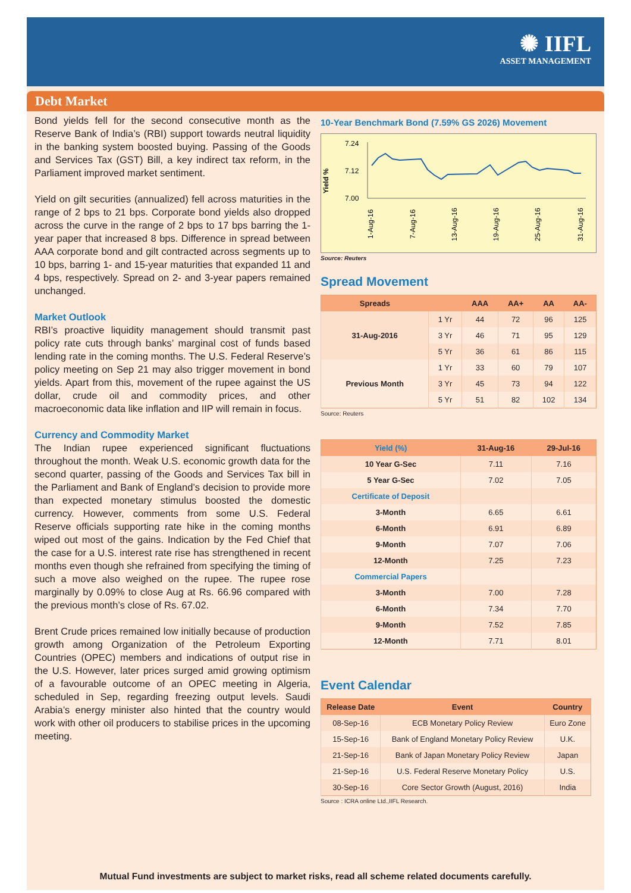✺ IIFL
ASSET MANAGEMENT
Debt Market
Bond yields fell for the second consecutive month as the Reserve Bank of India’s (RBI) support towards neutral liquidity in the banking system boosted buying. Passing of the Goods and Services Tax (GST) Bill, a key indirect tax reform, in the Parliament improved market sentiment.
Yield on gilt securities (annualized) fell across maturities in the range of 2 bps to 21 bps. Corporate bond yields also dropped across the curve in the range of 2 bps to 17 bps barring the 1-year paper that increased 8 bps. Difference in spread between AAA corporate bond and gilt contracted across segments up to 10 bps, barring 1- and 15-year maturities that expanded 11 and 4 bps, respectively. Spread on 2- and 3-year papers remained unchanged.
Market Outlook
RBI’s proactive liquidity management should transmit past policy rate cuts through banks’ marginal cost of funds based lending rate in the coming months. The U.S. Federal Reserve’s policy meeting on Sep 21 may also trigger movement in bond yields. Apart from this, movement of the rupee against the US dollar, crude oil and commodity prices, and other macroeconomic data like inflation and IIP will remain in focus.
Currency and Commodity Market
The Indian rupee experienced significant fluctuations throughout the month. Weak U.S. economic growth data for the second quarter, passing of the Goods and Services Tax bill in the Parliament and Bank of England’s decision to provide more than expected monetary stimulus boosted the domestic currency. However, comments from some U.S. Federal Reserve officials supporting rate hike in the coming months wiped out most of the gains. Indication by the Fed Chief that the case for a U.S. interest rate rise has strengthened in recent months even though she refrained from specifying the timing of such a move also weighed on the rupee. The rupee rose marginally by 0.09% to close Aug at Rs. 66.96 compared with the previous month’s close of Rs. 67.02.
Brent Crude prices remained low initially because of production growth among Organization of the Petroleum Exporting Countries (OPEC) members and indications of output rise in the U.S. However, later prices surged amid growing optimism of a favourable outcome of an OPEC meeting in Algeria, scheduled in Sep, regarding freezing output levels. Saudi Arabia’s energy minister also hinted that the country would work with other oil producers to stabilise prices in the upcoming meeting.
10-Year Benchmark Bond (7.59% GS 2026) Movement
Yield %
7.24
7.12
7.00
1-Aug-16
7-Aug-16
13-Aug-16
19-Aug-16
25-Aug-16
31-Aug-16
Source: Reuters
Spread Movement
| Spreads | | AAA | AA+ | AA | AA- |
| --- | --- | --- | --- | --- | --- |
| 31-Aug-2016 | 1 Yr | 44 | 72 | 96 | 125 |
| | 3 Yr | 46 | 71 | 95 | 129 |
| | 5 Yr | 36 | 61 | 86 | 115 |
| Previous Month | 1 Yr | 33 | 60 | 79 | 107 |
| | 3 Yr | 45 | 73 | 94 | 122 |
| | 5 Yr | 51 | 82 | 102 | 134 |
Source: Reuters
| Yield (%) | 31-Aug-16 | 29-Jul-16 |
| --- | --- | --- |
| 10 Year G-Sec | 7.11 | 7.16 |
| 5 Year G-Sec | 7.02 | 7.05 |
| Certificate of Deposit | | |
| 3-Month | 6.65 | 6.61 |
| 6-Month | 6.91 | 6.89 |
| 9-Month | 7.07 | 7.06 |
| 12-Month | 7.25 | 7.23 |
| Commercial Papers | | |
| 3-Month | 7.00 | 7.28 |
| 6-Month | 7.34 | 7.70 |
| 9-Month | 7.52 | 7.85 |
| 12-Month | 7.71 | 8.01 |
Event Calendar
| Release Date | Event | Country |
| --- | --- | --- |
| 08-Sep-16 | ECB Monetary Policy Review | Euro Zone |
| 15-Sep-16 | Bank of England Monetary Policy Review | U.K. |
| 21-Sep-16 | Bank of Japan Monetary Policy Review | Japan |
| 21-Sep-16 | U.S. Federal Reserve Monetary Policy | U.S. |
| 30-Sep-16 | Core Sector Growth (August, 2016) | India |
Source : ICRA online Ltd.,IIFL Research.
Mutual Fund investments are subject to market risks, read all scheme related documents carefully.